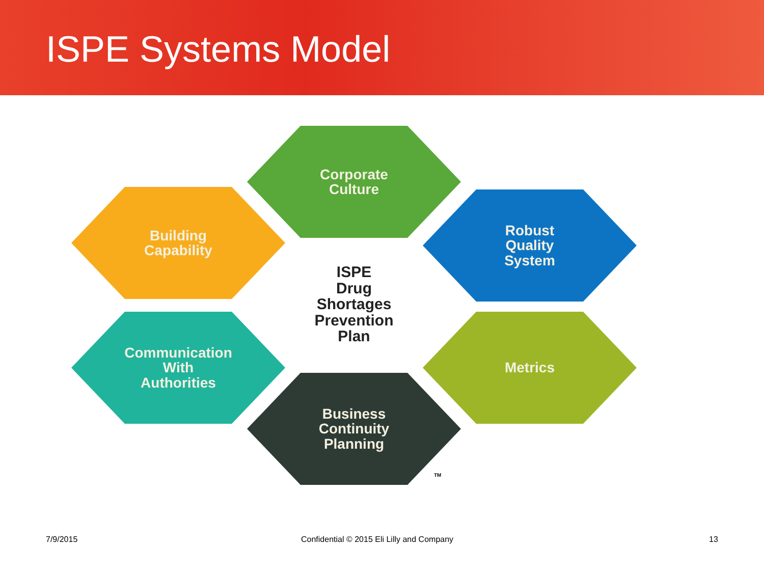ISPE Systems Model
Building
Capability
Corporate
Culture
Robust
Quality
System
ISPE
Drug
Shortages
Prevention
Plan
Communication
With
Authorities
Metrics
Business
Continuity
Planning
TM
7/9/2015
Confidential © 2015 Eli Lilly and Company
13